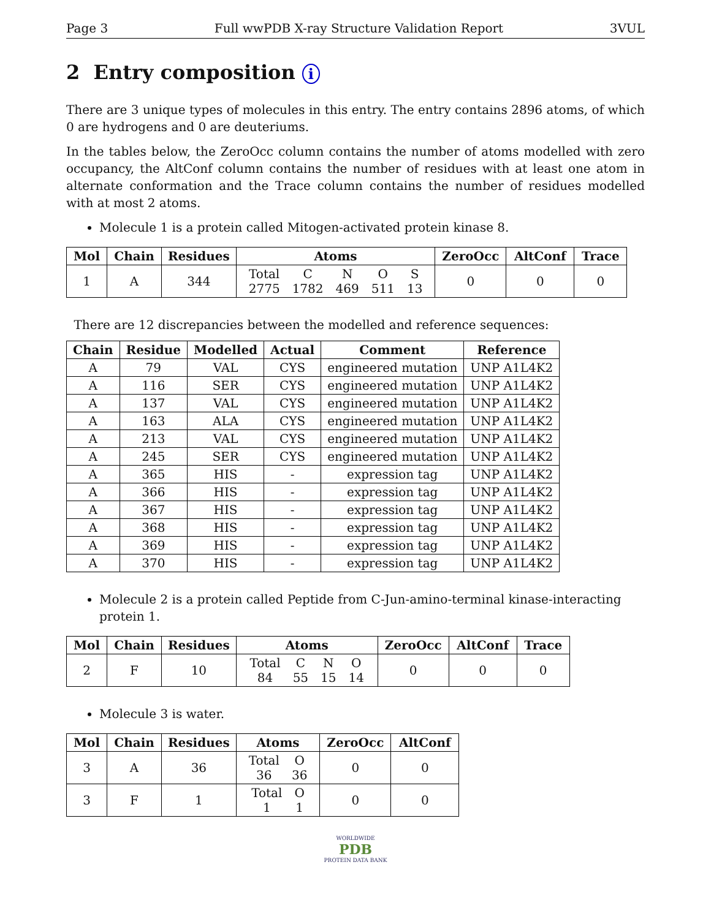Page 3 Full wwPDB X-ray Structure Validation Report 3VUL
2 Entry composition i
There are 3 unique types of molecules in this entry. The entry contains 2896 atoms, of which 0 are hydrogens and 0 are deuteriums.
In the tables below, the ZeroOcc column contains the number of atoms modelled with zero occupancy, the AltConf column contains the number of residues with at least one atom in alternate conformation and the Trace column contains the number of residues modelled with at most 2 atoms.
Molecule 1 is a protein called Mitogen-activated protein kinase 8.
| Mol | Chain | Residues | Atoms | ZeroOcc | AltConf | Trace |
| --- | --- | --- | --- | --- | --- | --- |
| 1 | A | 344 | / Total / C / N / O / S / / 2775 / 1782 / 469 / 511 / 13 / | 0 | 0 | 0 |
There are 12 discrepancies between the modelled and reference sequences:
| Chain | Residue | Modelled | Actual | Comment | Reference |
| --- | --- | --- | --- | --- | --- |
| A | 79 | VAL | CYS | engineered mutation | UNP A1L4K2 |
| A | 116 | SER | CYS | engineered mutation | UNP A1L4K2 |
| A | 137 | VAL | CYS | engineered mutation | UNP A1L4K2 |
| A | 163 | ALA | CYS | engineered mutation | UNP A1L4K2 |
| A | 213 | VAL | CYS | engineered mutation | UNP A1L4K2 |
| A | 245 | SER | CYS | engineered mutation | UNP A1L4K2 |
| A | 365 | HIS | - | expression tag | UNP A1L4K2 |
| A | 366 | HIS | - | expression tag | UNP A1L4K2 |
| A | 367 | HIS | - | expression tag | UNP A1L4K2 |
| A | 368 | HIS | - | expression tag | UNP A1L4K2 |
| A | 369 | HIS | - | expression tag | UNP A1L4K2 |
| A | 370 | HIS | - | expression tag | UNP A1L4K2 |
Molecule 2 is a protein called Peptide from C-Jun-amino-terminal kinase-interacting protein 1.
| Mol | Chain | Residues | Atoms | ZeroOcc | AltConf | Trace |
| --- | --- | --- | --- | --- | --- | --- |
| 2 | F | 10 | / Total / C / N / O / / 84 / 55 / 15 / 14 / | 0 | 0 | 0 |
Molecule 3 is water.
| Mol | Chain | Residues | Atoms | ZeroOcc | AltConf |
| --- | --- | --- | --- | --- | --- |
| 3 | A | 36 | / Total / O / / 36 / 36 / | 0 | 0 |
| 3 | F | 1 | / Total / O / / 1 / 1 / | 0 | 0 |
WORLDWIDE
PDB
PROTEIN DATA BANK